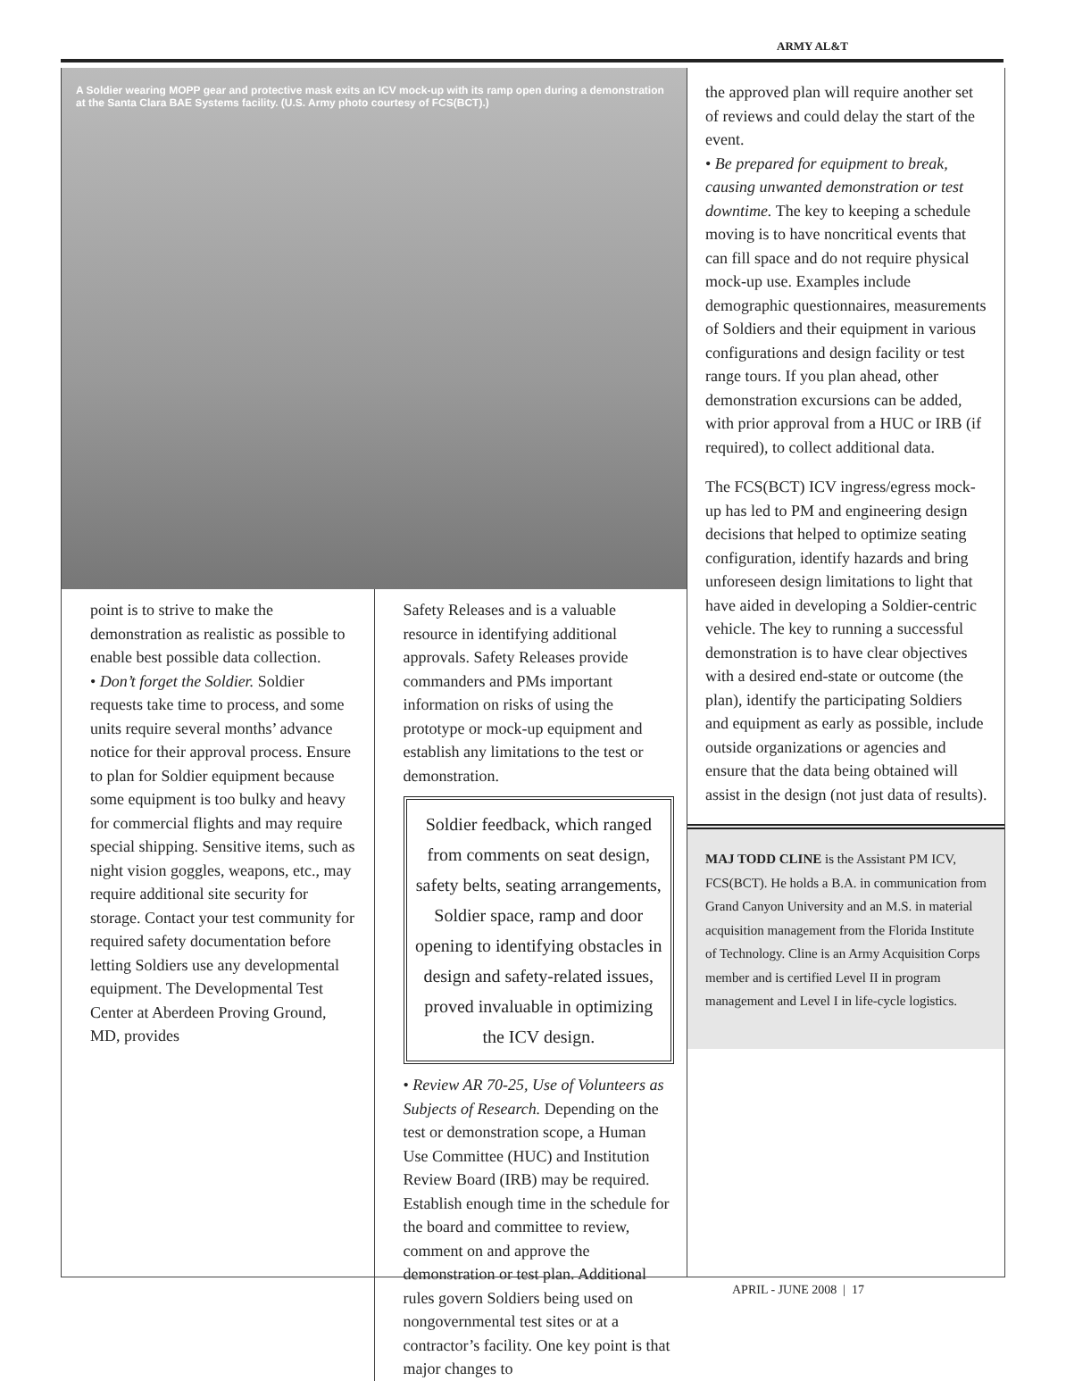ARMY AL&T
A Soldier wearing MOPP gear and protective mask exits an ICV mock-up with its ramp open during a demonstration at the Santa Clara BAE Systems facility. (U.S. Army photo courtesy of FCS(BCT).)
point is to strive to make the demonstration as realistic as possible to enable best possible data collection.
• Don’t forget the Soldier. Soldier requests take time to process, and some units require several months’ advance notice for their approval process. Ensure to plan for Soldier equipment because some equipment is too bulky and heavy for commercial flights and may require special shipping. Sensitive items, such as night vision goggles, weapons, etc., may require additional site security for storage. Contact your test community for required safety documentation before letting Soldiers use any developmental equipment. The Developmental Test Center at Aberdeen Proving Ground, MD, provides
Safety Releases and is a valuable resource in identifying additional approvals. Safety Releases provide commanders and PMs important information on risks of using the prototype or mock-up equipment and establish any limitations to the test or demonstration.
Soldier feedback, which ranged from comments on seat design, safety belts, seating arrangements, Soldier space, ramp and door opening to identifying obstacles in design and safety-related issues, proved invaluable in optimizing the ICV design.
• Review AR 70-25, Use of Volunteers as Subjects of Research. Depending on the test or demonstration scope, a Human Use Committee (HUC) and Institution Review Board (IRB) may be required. Establish enough time in the schedule for the board and committee to review, comment on and approve the demonstration or test plan. Additional rules govern Soldiers being used on nongovernmental test sites or at a contractor’s facility. One key point is that major changes to
the approved plan will require another set of reviews and could delay the start of the event.
• Be prepared for equipment to break, causing unwanted demonstration or test downtime. The key to keeping a schedule moving is to have noncritical events that can fill space and do not require physical mock-up use. Examples include demographic questionnaires, measurements of Soldiers and their equipment in various configurations and design facility or test range tours. If you plan ahead, other demonstration excursions can be added, with prior approval from a HUC or IRB (if required), to collect additional data.
The FCS(BCT) ICV ingress/egress mock-up has led to PM and engineering design decisions that helped to optimize seating configuration, identify hazards and bring unforeseen design limitations to light that have aided in developing a Soldier-centric vehicle. The key to running a successful demonstration is to have clear objectives with a desired end-state or outcome (the plan), identify the participating Soldiers and equipment as early as possible, include outside organizations or agencies and ensure that the data being obtained will assist in the design (not just data of results).
MAJ TODD CLINE is the Assistant PM ICV, FCS(BCT). He holds a B.A. in communication from Grand Canyon University and an M.S. in material acquisition management from the Florida Institute of Technology. Cline is an Army Acquisition Corps member and is certified Level II in program management and Level I in life-cycle logistics.
APRIL - JUNE 2008 | 17